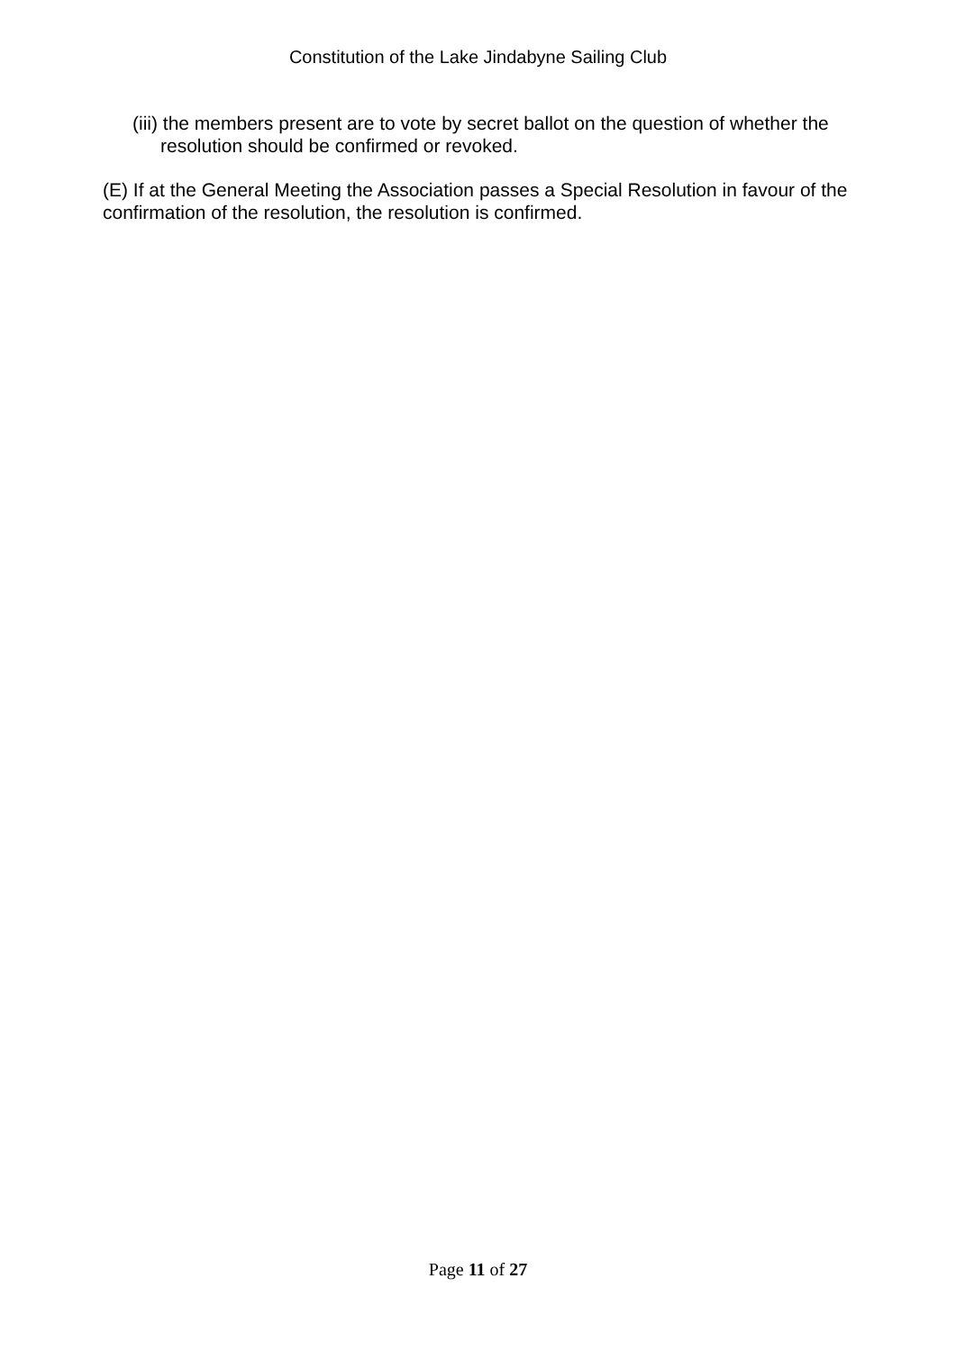Constitution of the Lake Jindabyne Sailing Club
(iii) the members present are to vote by secret ballot on the question of whether the resolution should be confirmed or revoked.
(E) If at the General Meeting the Association passes a Special Resolution in favour of the confirmation of the resolution, the resolution is confirmed.
Page 11 of 27